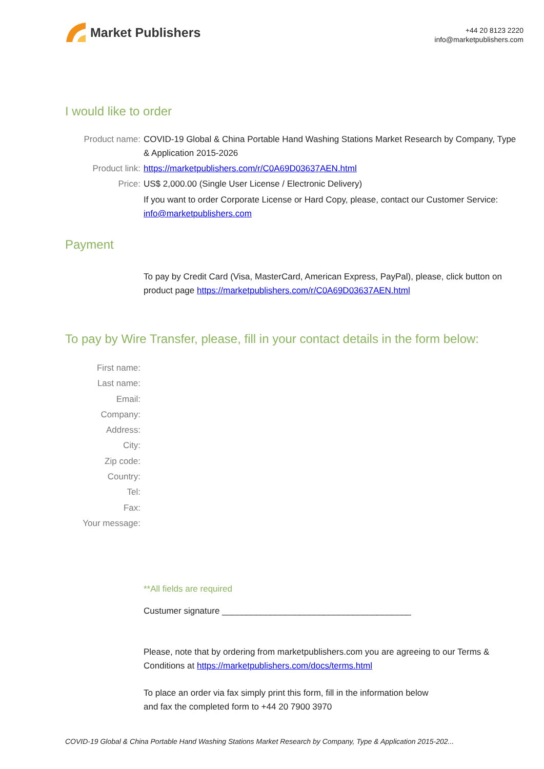Market Publishers
+44 20 8123 2220
info@marketpublishers.com
I would like to order
Product name: COVID-19 Global & China Portable Hand Washing Stations Market Research by Company, Type & Application 2015-2026
Product link: https://marketpublishers.com/r/C0A69D03637AEN.html
Price: US$ 2,000.00 (Single User License / Electronic Delivery)
If you want to order Corporate License or Hard Copy, please, contact our Customer Service:
info@marketpublishers.com
Payment
To pay by Credit Card (Visa, MasterCard, American Express, PayPal), please, click button on product page https://marketpublishers.com/r/C0A69D03637AEN.html
To pay by Wire Transfer, please, fill in your contact details in the form below:
First name:
Last name:
Email:
Company:
Address:
City:
Zip code:
Country:
Tel:
Fax:
Your message:
**All fields are required
Custumer signature _______________________________________
Please, note that by ordering from marketpublishers.com you are agreeing to our Terms & Conditions at https://marketpublishers.com/docs/terms.html
To place an order via fax simply print this form, fill in the information below
and fax the completed form to +44 20 7900 3970
COVID-19 Global & China Portable Hand Washing Stations Market Research by Company, Type & Application 2015-202...